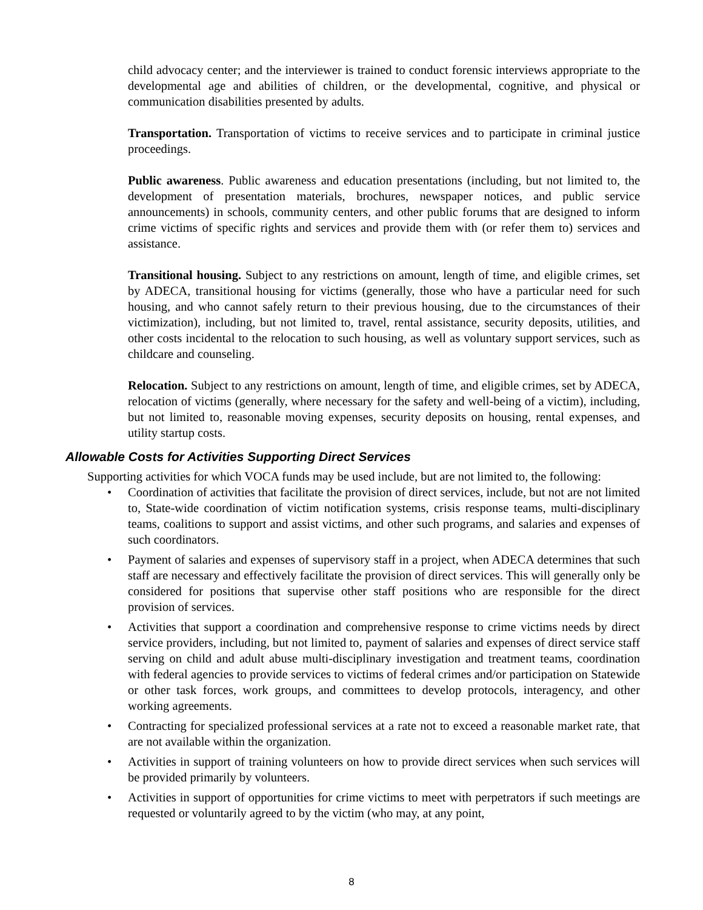child advocacy center; and the interviewer is trained to conduct forensic interviews appropriate to the developmental age and abilities of children, or the developmental, cognitive, and physical or communication disabilities presented by adults.
Transportation. Transportation of victims to receive services and to participate in criminal justice proceedings.
Public awareness. Public awareness and education presentations (including, but not limited to, the development of presentation materials, brochures, newspaper notices, and public service announcements) in schools, community centers, and other public forums that are designed to inform crime victims of specific rights and services and provide them with (or refer them to) services and assistance.
Transitional housing. Subject to any restrictions on amount, length of time, and eligible crimes, set by ADECA, transitional housing for victims (generally, those who have a particular need for such housing, and who cannot safely return to their previous housing, due to the circumstances of their victimization), including, but not limited to, travel, rental assistance, security deposits, utilities, and other costs incidental to the relocation to such housing, as well as voluntary support services, such as childcare and counseling.
Relocation. Subject to any restrictions on amount, length of time, and eligible crimes, set by ADECA, relocation of victims (generally, where necessary for the safety and well-being of a victim), including, but not limited to, reasonable moving expenses, security deposits on housing, rental expenses, and utility startup costs.
Allowable Costs for Activities Supporting Direct Services
Supporting activities for which VOCA funds may be used include, but are not limited to, the following:
• Coordination of activities that facilitate the provision of direct services, include, but not are not limited to, State-wide coordination of victim notification systems, crisis response teams, multi-disciplinary teams, coalitions to support and assist victims, and other such programs, and salaries and expenses of such coordinators.
• Payment of salaries and expenses of supervisory staff in a project, when ADECA determines that such staff are necessary and effectively facilitate the provision of direct services. This will generally only be considered for positions that supervise other staff positions who are responsible for the direct provision of services.
• Activities that support a coordination and comprehensive response to crime victims needs by direct service providers, including, but not limited to, payment of salaries and expenses of direct service staff serving on child and adult abuse multi-disciplinary investigation and treatment teams, coordination with federal agencies to provide services to victims of federal crimes and/or participation on Statewide or other task forces, work groups, and committees to develop protocols, interagency, and other working agreements.
• Contracting for specialized professional services at a rate not to exceed a reasonable market rate, that are not available within the organization.
• Activities in support of training volunteers on how to provide direct services when such services will be provided primarily by volunteers.
• Activities in support of opportunities for crime victims to meet with perpetrators if such meetings are requested or voluntarily agreed to by the victim (who may, at any point,
8